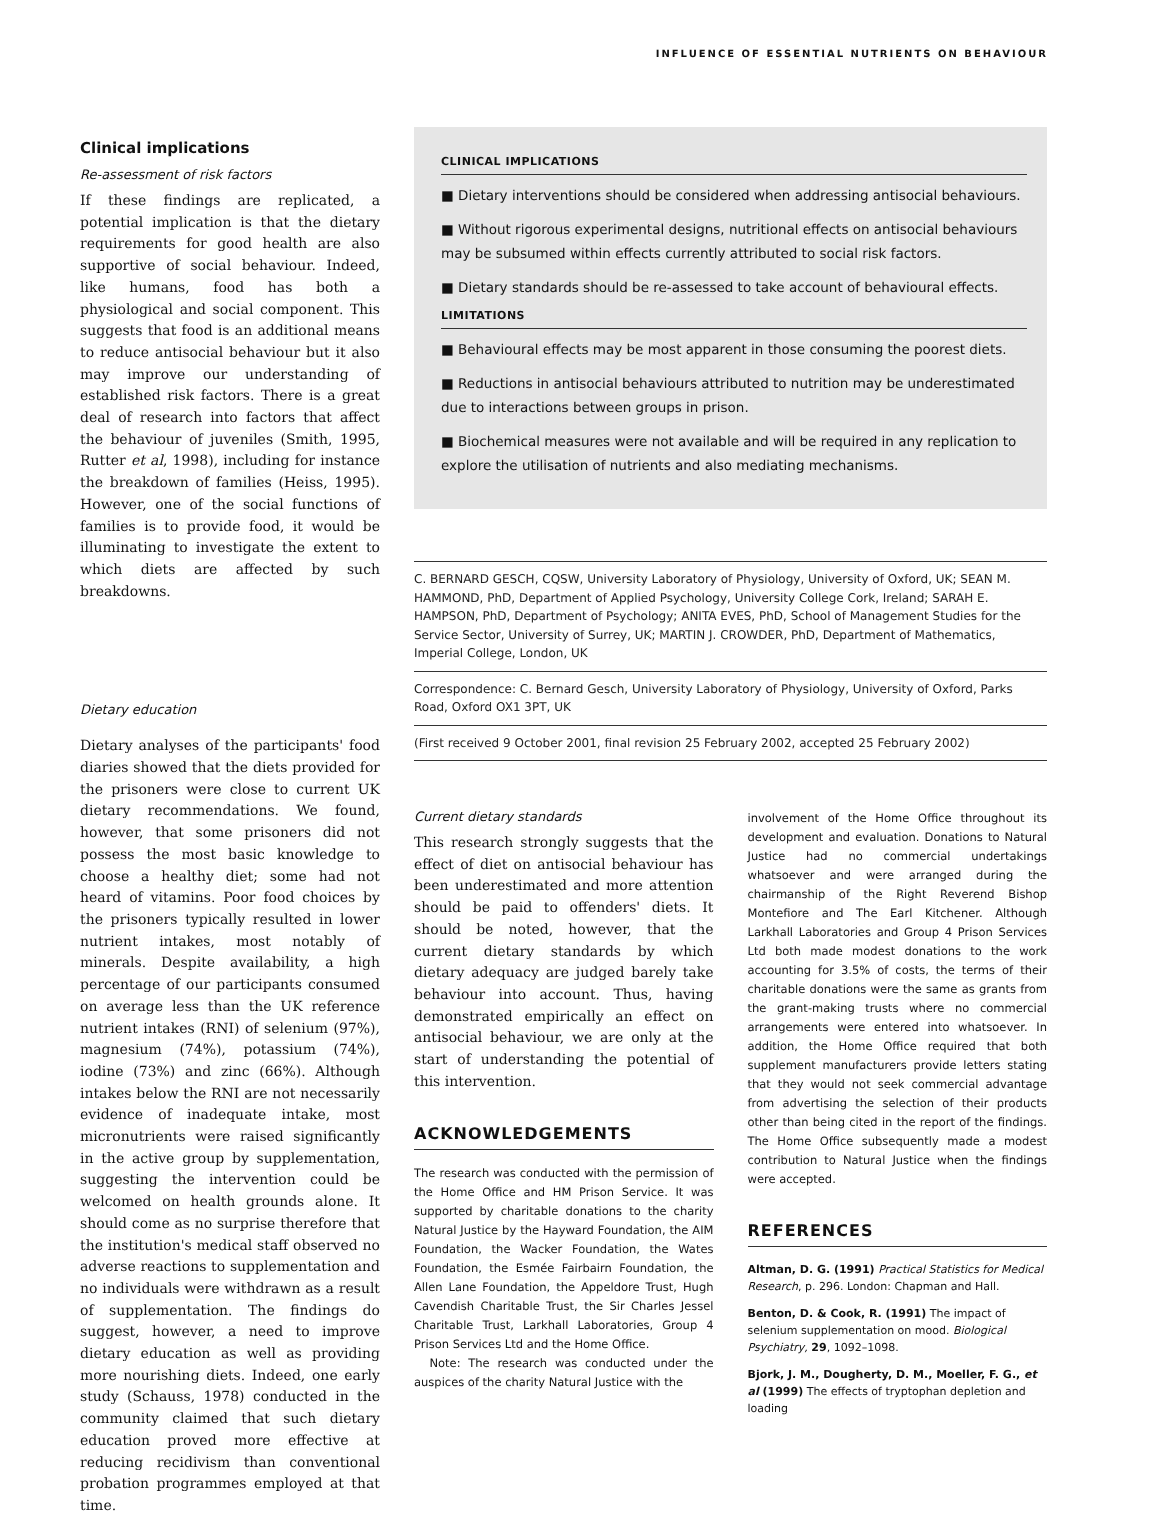INFLUENCE OF ESSENTIAL NUTRIENTS ON BEHAVIOUR
Clinical implications
Re-assessment of risk factors
If these findings are replicated, a potential implication is that the dietary requirements for good health are also supportive of social behaviour. Indeed, like humans, food has both a physiological and social component. This suggests that food is an additional means to reduce antisocial behaviour but it also may improve our understanding of established risk factors. There is a great deal of research into factors that affect the behaviour of juveniles (Smith, 1995, Rutter et al, 1998), including for instance the breakdown of families (Heiss, 1995). However, one of the social functions of families is to provide food, it would be illuminating to investigate the extent to which diets are affected by such breakdowns.
Dietary education
Dietary analyses of the participants' food diaries showed that the diets provided for the prisoners were close to current UK dietary recommendations. We found, however, that some prisoners did not possess the most basic knowledge to choose a healthy diet; some had not heard of vitamins. Poor food choices by the prisoners typically resulted in lower nutrient intakes, most notably of minerals. Despite availability, a high percentage of our participants consumed on average less than the UK reference nutrient intakes (RNI) of selenium (97%), magnesium (74%), potassium (74%), iodine (73%) and zinc (66%). Although intakes below the RNI are not necessarily evidence of inadequate intake, most micronutrients were raised significantly in the active group by supplementation, suggesting the intervention could be welcomed on health grounds alone. It should come as no surprise therefore that the institution's medical staff observed no adverse reactions to supplementation and no individuals were withdrawn as a result of supplementation. The findings do suggest, however, a need to improve dietary education as well as providing more nourishing diets. Indeed, one early study (Schauss, 1978) conducted in the community claimed that such dietary education proved more effective at reducing recidivism than conventional probation programmes employed at that time.
CLINICAL IMPLICATIONS
■ Dietary interventions should be considered when addressing antisocial behaviours.
■ Without rigorous experimental designs, nutritional effects on antisocial behaviours may be subsumed within effects currently attributed to social risk factors.
■ Dietary standards should be re-assessed to take account of behavioural effects.
LIMITATIONS
■ Behavioural effects may be most apparent in those consuming the poorest diets.
■ Reductions in antisocial behaviours attributed to nutrition may be underestimated due to interactions between groups in prison.
■ Biochemical measures were not available and will be required in any replication to explore the utilisation of nutrients and also mediating mechanisms.
C. BERNARD GESCH, CQSW, University Laboratory of Physiology, University of Oxford, UK; SEAN M. HAMMOND, PhD, Department of Applied Psychology, University College Cork, Ireland; SARAH E. HAMPSON, PhD, Department of Psychology; ANITA EVES, PhD, School of Management Studies for the Service Sector, University of Surrey, UK; MARTIN J. CROWDER, PhD, Department of Mathematics, Imperial College, London, UK
Correspondence: C. Bernard Gesch, University Laboratory of Physiology, University of Oxford, Parks Road, Oxford OX1 3PT, UK
(First received 9 October 2001, final revision 25 February 2002, accepted 25 February 2002)
Current dietary standards
This research strongly suggests that the effect of diet on antisocial behaviour has been underestimated and more attention should be paid to offenders' diets. It should be noted, however, that the current dietary standards by which dietary adequacy are judged barely take behaviour into account. Thus, having demonstrated empirically an effect on antisocial behaviour, we are only at the start of understanding the potential of this intervention.
ACKNOWLEDGEMENTS
The research was conducted with the permission of the Home Office and HM Prison Service. It was supported by charitable donations to the charity Natural Justice by the Hayward Foundation, the AIM Foundation, the Wacker Foundation, the Wates Foundation, the Esmée Fairbairn Foundation, the Allen Lane Foundation, the Appeldore Trust, Hugh Cavendish Charitable Trust, the Sir Charles Jessel Charitable Trust, Larkhall Laboratories, Group 4 Prison Services Ltd and the Home Office.
Note: The research was conducted under the auspices of the charity Natural Justice with the
involvement of the Home Office throughout its development and evaluation. Donations to Natural Justice had no commercial undertakings whatsoever and were arranged during the chairmanship of the Right Reverend Bishop Montefiore and The Earl Kitchener. Although Larkhall Laboratories and Group 4 Prison Services Ltd both made modest donations to the work accounting for 3.5% of costs, the terms of their charitable donations were the same as grants from the grant-making trusts where no commercial arrangements were entered into whatsoever. In addition, the Home Office required that both supplement manufacturers provide letters stating that they would not seek commercial advantage from advertising the selection of their products other than being cited in the report of the findings. The Home Office subsequently made a modest contribution to Natural Justice when the findings were accepted.
REFERENCES
Altman, D. G. (1991) Practical Statistics for Medical Research, p. 296. London: Chapman and Hall.
Benton, D. & Cook, R. (1991) The impact of selenium supplementation on mood. Biological Psychiatry, 29, 1092–1098.
Bjork, J. M., Dougherty, D. M., Moeller, F. G., et al (1999) The effects of tryptophan depletion and loading